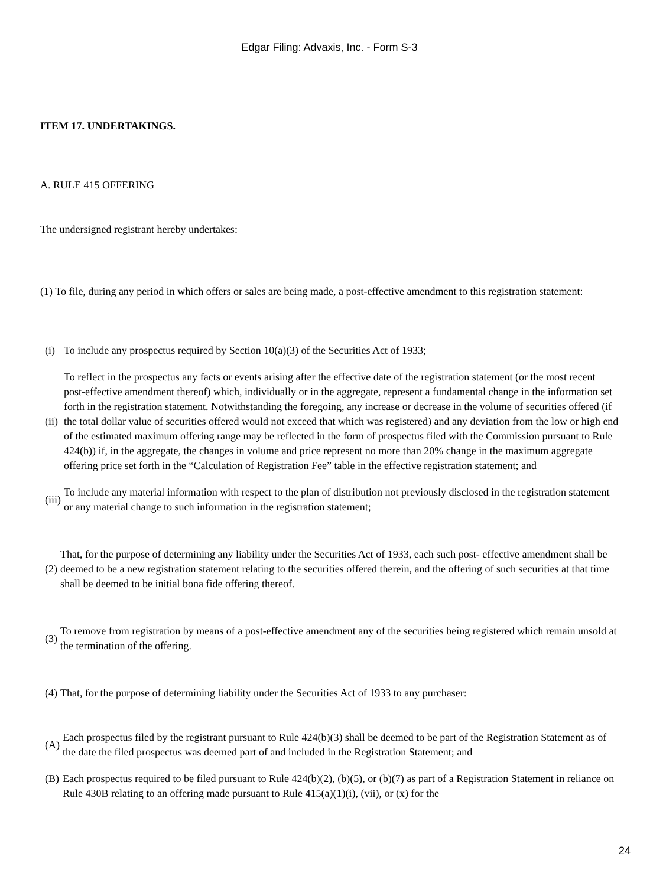Edgar Filing: Advaxis, Inc. - Form S-3
ITEM 17. UNDERTAKINGS.
A. RULE 415 OFFERING
The undersigned registrant hereby undertakes:
(1) To file, during any period in which offers or sales are being made, a post-effective amendment to this registration statement:
| (i) | To include any prospectus required by Section 10(a)(3) of the Securities Act of 1933; |
| (ii) | To reflect in the prospectus any facts or events arising after the effective date of the registration statement (or the most recent post-effective amendment thereof) which, individually or in the aggregate, represent a fundamental change in the information set forth in the registration statement. Notwithstanding the foregoing, any increase or decrease in the volume of securities offered (if the total dollar value of securities offered would not exceed that which was registered) and any deviation from the low or high end of the estimated maximum offering range may be reflected in the form of prospectus filed with the Commission pursuant to Rule 424(b)) if, in the aggregate, the changes in volume and price represent no more than 20% change in the maximum aggregate offering price set forth in the “Calculation of Registration Fee” table in the effective registration statement; and |
| (iii) | To include any material information with respect to the plan of distribution not previously disclosed in the registration statement or any material change to such information in the registration statement; |
| (2) | That, for the purpose of determining any liability under the Securities Act of 1933, each such post- effective amendment shall be deemed to be a new registration statement relating to the securities offered therein, and the offering of such securities at that time shall be deemed to be initial bona fide offering thereof. |
| (3) | To remove from registration by means of a post-effective amendment any of the securities being registered which remain unsold at the termination of the offering. |
| (4) | That, for the purpose of determining liability under the Securities Act of 1933 to any purchaser: |
| (A) | Each prospectus filed by the registrant pursuant to Rule 424(b)(3) shall be deemed to be part of the Registration Statement as of the date the filed prospectus was deemed part of and included in the Registration Statement; and |
| (B) | Each prospectus required to be filed pursuant to Rule 424(b)(2), (b)(5), or (b)(7) as part of a Registration Statement in reliance on Rule 430B relating to an offering made pursuant to Rule 415(a)(1)(i), (vii), or (x) for the |
24